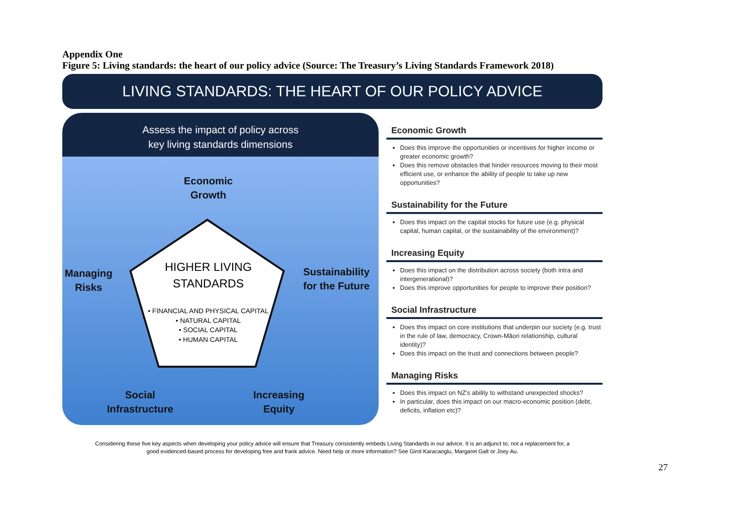Appendix One
Figure 5: Living standards: the heart of our policy advice (Source: The Treasury’s Living Standards Framework 2018)
LIVING STANDARDS: THE HEART OF OUR POLICY ADVICE
Assess the impact of policy across
key living standards dimensions
Economic
Growth
Managing
Risks
Sustainability
for the Future
Social
Infrastructure
Increasing
Equity
HIGHER LIVING
STANDARDS
• FINANCIAL AND PHYSICAL CAPITAL
• NATURAL CAPITAL
• SOCIAL CAPITAL
• HUMAN CAPITAL
Economic Growth
Does this improve the opportunities or incentives for higher income or greater economic growth?
Does this remove obstacles that hinder resources moving to their most efficient use, or enhance the ability of people to take up new opportunities?
Sustainability for the Future
Does this impact on the capital stocks for future use (e.g. physical capital, human capital, or the sustainability of the environment)?
Increasing Equity
Does this impact on the distribution across society (both intra and intergenerational)?
Does this improve opportunities for people to improve their position?
Social Infrastructure
Does this impact on core institutions that underpin our society (e.g. trust in the rule of law, democracy, Crown-Māori relationship, cultural identity)?
Does this impact on the trust and connections between people?
Managing Risks
Does this impact on NZ’s ability to withstand unexpected shocks?
In particular, does this impact on our macro-economic position (debt, deficits, inflation etc)?
Considering these five key aspects when developing your policy advice will ensure that Treasury consistently embeds Living Standards in our advice. It is an adjunct to, not a replacement for, a
good evidenced-based process for developing free and frank advice. Need help or more information? See Girol Karacaoglu, Margaret Galt or Joey Au.
27